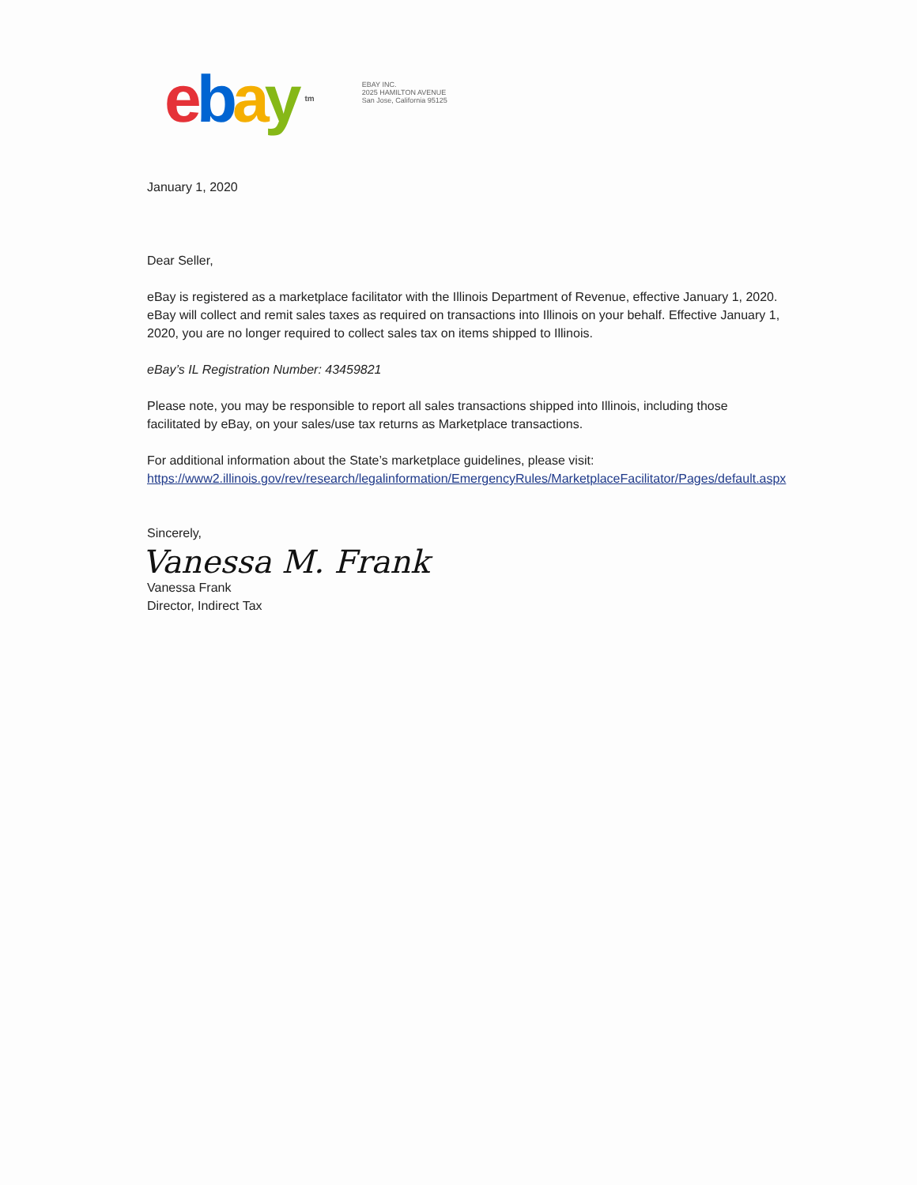ebay tm
EBAY INC.
2025 HAMILTON AVENUE
San Jose, California 95125
January 1, 2020
Dear Seller,
eBay is registered as a marketplace facilitator with the Illinois Department of Revenue, effective January 1, 2020. eBay will collect and remit sales taxes as required on transactions into Illinois on your behalf. Effective January 1, 2020, you are no longer required to collect sales tax on items shipped to Illinois.
eBay’s IL Registration Number: 43459821
Please note, you may be responsible to report all sales transactions shipped into Illinois, including those facilitated by eBay, on your sales/use tax returns as Marketplace transactions.
For additional information about the State’s marketplace guidelines, please visit: https://www2.illinois.gov/rev/research/legalinformation/EmergencyRules/MarketplaceFacilitator/Pages/default.aspx
Sincerely,
Vanessa M. Frank
Vanessa Frank
Director, Indirect Tax